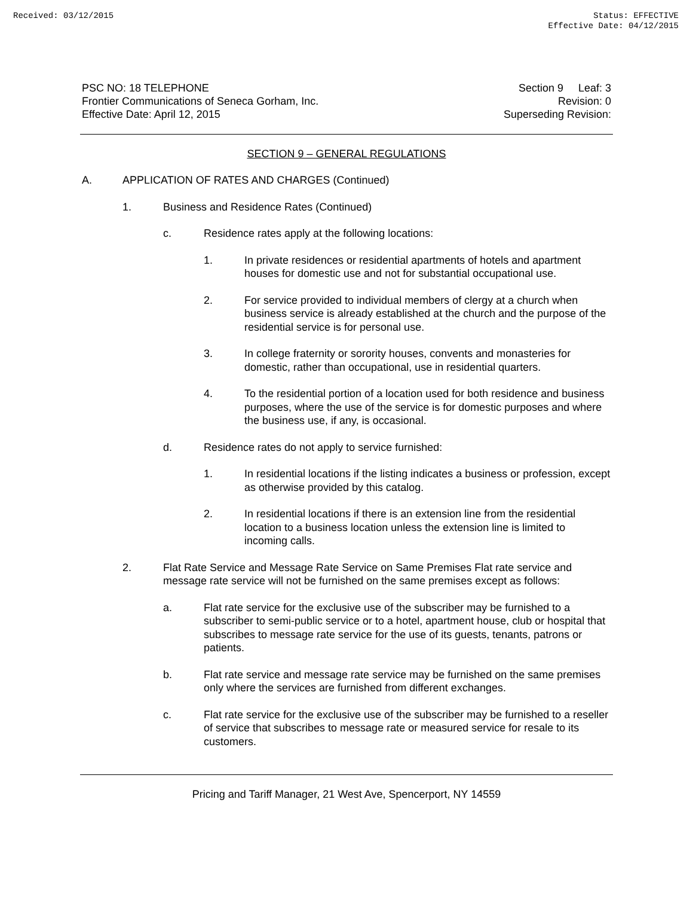Received: 03/12/2015 Status: EFFECTIVE
Effective Date: 04/12/2015
PSC NO: 18 TELEPHONE
Frontier Communications of Seneca Gorham, Inc.
Effective Date: April 12, 2015
Section 9 Leaf: 3
Revision: 0
Superseding Revision:
SECTION 9 – GENERAL REGULATIONS
A. APPLICATION OF RATES AND CHARGES (Continued)
1. Business and Residence Rates (Continued)
c. Residence rates apply at the following locations:
1. In private residences or residential apartments of hotels and apartment houses for domestic use and not for substantial occupational use.
2. For service provided to individual members of clergy at a church when business service is already established at the church and the purpose of the residential service is for personal use.
3. In college fraternity or sorority houses, convents and monasteries for domestic, rather than occupational, use in residential quarters.
4. To the residential portion of a location used for both residence and business purposes, where the use of the service is for domestic purposes and where the business use, if any, is occasional.
d. Residence rates do not apply to service furnished:
1. In residential locations if the listing indicates a business or profession, except as otherwise provided by this catalog.
2. In residential locations if there is an extension line from the residential location to a business location unless the extension line is limited to incoming calls.
2. Flat Rate Service and Message Rate Service on Same Premises Flat rate service and message rate service will not be furnished on the same premises except as follows:
a. Flat rate service for the exclusive use of the subscriber may be furnished to a subscriber to semi-public service or to a hotel, apartment house, club or hospital that subscribes to message rate service for the use of its guests, tenants, patrons or patients.
b. Flat rate service and message rate service may be furnished on the same premises only where the services are furnished from different exchanges.
c. Flat rate service for the exclusive use of the subscriber may be furnished to a reseller of service that subscribes to message rate or measured service for resale to its customers.
Pricing and Tariff Manager, 21 West Ave, Spencerport, NY 14559